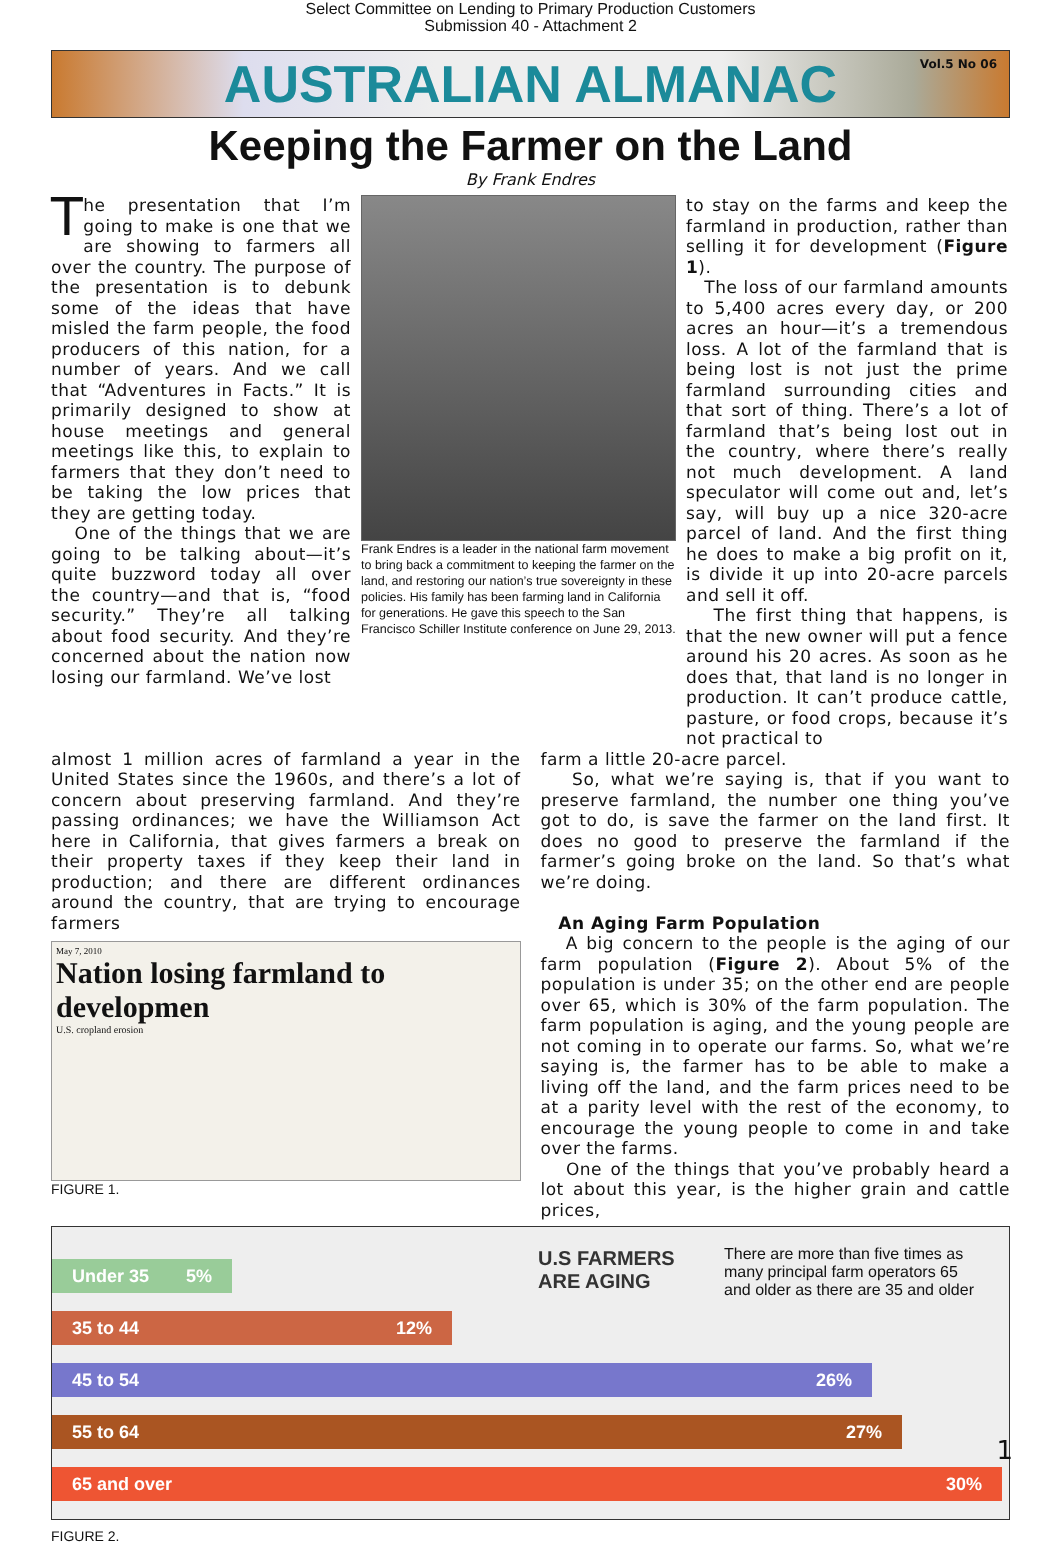Select Committee on Lending to Primary Production Customers
Submission 40 - Attachment 2
AUSTRALIAN ALMANAC
Vol.5 No 06
Keeping the Farmer on the Land
By Frank Endres
The presentation that I’m going to make is one that we are showing to farmers all over the country. The purpose of the presentation is to debunk some of the ideas that have misled the farm people, the food producers of this nation, for a number of years. And we call that “Adventures in Facts.” It is primarily designed to show at house meetings and general meetings like this, to explain to farmers that they don’t need to be taking the low prices that they are getting today.
One of the things that we are going to be talking about—it’s quite buzzword today all over the country—and that is, “food security.” They’re all talking about food security. And they’re concerned about the nation now losing our farmland. We’ve lost
Frank Endres is a leader in the national farm movement to bring back a commitment to keeping the farmer on the land, and restoring our nation’s true sovereignty in these policies. His family has been farming land in California for generations. He gave this speech to the San Francisco Schiller Institute conference on June 29, 2013.
to stay on the farms and keep the farmland in production, rather than selling it for development (Figure 1).
The loss of our farmland amounts to 5,400 acres every day, or 200 acres an hour—it’s a tremendous loss. A lot of the farmland that is being lost is not just the prime farmland surrounding cities and that sort of thing. There’s a lot of farmland that’s being lost out in the country, where there’s really not much development. A land speculator will come out and, let’s say, will buy up a nice 320-acre parcel of land. And the first thing he does to make a big profit on it, is divide it up into 20-acre parcels and sell it off.
The first thing that happens, is that the new owner will put a fence around his 20 acres. As soon as he does that, that land is no longer in production. It can’t produce cattle, pasture, or food crops, because it’s not practical to
almost 1 million acres of farmland a year in the United States since the 1960s, and there’s a lot of concern about preserving farmland. And they’re passing ordinances; we have the Williamson Act here in California, that gives farmers a break on their property taxes if they keep their land in production; and there are different ordinances around the country, that are trying to encourage farmers
May 7, 2010
Nation losing farmland to developmen
U.S. cropland erosion
FIGURE 1.
farm a little 20-acre parcel.
So, what we’re saying is, that if you want to preserve farmland, the number one thing you’ve got to do, is save the farmer on the land first. It does no good to preserve the farmland if the farmer’s going broke on the land. So that’s what we’re doing.
An Aging Farm Population
A big concern to the people is the aging of our farm population (Figure 2). About 5% of the population is under 35; on the other end are people over 65, which is 30% of the farm population. The farm population is aging, and the young people are not coming in to operate our farms. So, what we’re saying is, the farmer has to be able to make a living off the land, and the farm prices need to be at a parity level with the rest of the economy, to encourage the young people to come in and take over the farms.
One of the things that you’ve probably heard a lot about this year, is the higher grain and cattle prices,
U.S FARMERS
ARE AGING
There are more than five times as many principal farm operators 65 and older as there are 35 and older
Under 35 5%
35 to 44 12%
45 to 54 26%
55 to 64 27%
65 and over 30%
FIGURE 2.
1